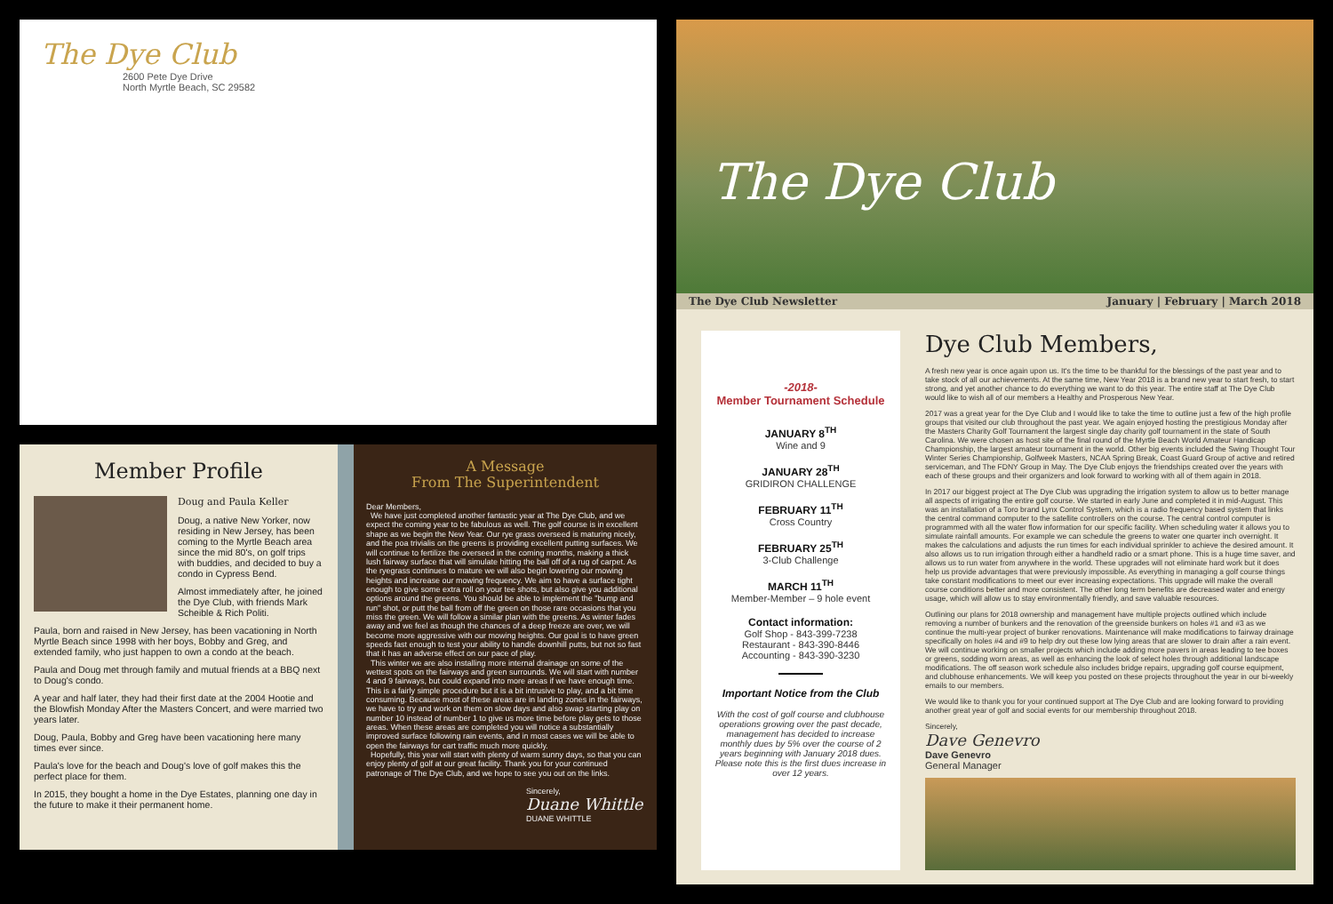The Dye Club
2600 Pete Dye Drive
North Myrtle Beach, SC 29582
Member Profile
Doug and Paula Keller
Doug, a native New Yorker, now residing in New Jersey, has been coming to the Myrtle Beach area since the mid 80's, on golf trips with buddies, and decided to buy a condo in Cypress Bend.
Almost immediately after, he joined the Dye Club, with friends Mark Scheible & Rich Politi.
Paula, born and raised in New Jersey, has been vacationing in North Myrtle Beach since 1998 with her boys, Bobby and Greg, and extended family, who just happen to own a condo at the beach.
Paula and Doug met through family and mutual friends at a BBQ next to Doug's condo.
A year and half later, they had their first date at the 2004 Hootie and the Blowfish Monday After the Masters Concert, and were married two years later.
Doug, Paula, Bobby and Greg have been vacationing here many times ever since.
Paula's love for the beach and Doug's love of golf makes this the perfect place for them.
In 2015, they bought a home in the Dye Estates, planning one day in the future to make it their permanent home.
A Message
From The Superintendent
Dear Members,
We have just completed another fantastic year at The Dye Club, and we expect the coming year to be fabulous as well. The golf course is in excellent shape as we begin the New Year. Our rye grass overseed is maturing nicely, and the poa trivialis on the greens is providing excellent putting surfaces. We will continue to fertilize the overseed in the coming months, making a thick lush fairway surface that will simulate hitting the ball off of a rug of carpet. As the ryegrass continues to mature we will also begin lowering our mowing heights and increase our mowing frequency. We aim to have a surface tight enough to give some extra roll on your tee shots, but also give you additional options around the greens. You should be able to implement the "bump and run" shot, or putt the ball from off the green on those rare occasions that you miss the green. We will follow a similar plan with the greens. As winter fades away and we feel as though the chances of a deep freeze are over, we will become more aggressive with our mowing heights. Our goal is to have green speeds fast enough to test your ability to handle downhill putts, but not so fast that it has an adverse effect on our pace of play.
This winter we are also installing more internal drainage on some of the wettest spots on the fairways and green surrounds. We will start with number 4 and 9 fairways, but could expand into more areas if we have enough time. This is a fairly simple procedure but it is a bit intrusive to play, and a bit time consuming. Because most of these areas are in landing zones in the fairways, we have to try and work on them on slow days and also swap starting play on number 10 instead of number 1 to give us more time before play gets to those areas. When these areas are completed you will notice a substantially improved surface following rain events, and in most cases we will be able to open the fairways for cart traffic much more quickly.
Hopefully, this year will start with plenty of warm sunny days, so that you can enjoy plenty of golf at our great facility. Thank you for your continued patronage of The Dye Club, and we hope to see you out on the links.
Sincerely,
Duane Whittle
DUANE WHITTLE
The Dye Club
The Dye Club Newsletter January | February | March 2018
-2018-
Member Tournament Schedule
JANUARY 8<sup>TH</sup>
Wine and 9
JANUARY 28<sup>TH</sup>
GRIDIRON CHALLENGE
FEBRUARY 11<sup>TH</sup>
Cross Country
FEBRUARY 25<sup>TH</sup>
3-Club Challenge
MARCH 11<sup>TH</sup>
Member-Member – 9 hole event
Contact information:
Golf Shop - 843-399-7238
Restaurant - 843-390-8446
Accounting - 843-390-3230
Important Notice from the Club
With the cost of golf course and clubhouse operations growing over the past decade, management has decided to increase monthly dues by 5% over the course of 2 years beginning with January 2018 dues. Please note this is the first dues increase in over 12 years.
Dye Club Members,
A fresh new year is once again upon us. It's the time to be thankful for the blessings of the past year and to take stock of all our achievements. At the same time, New Year 2018 is a brand new year to start fresh, to start strong, and yet another chance to do everything we want to do this year. The entire staff at The Dye Club would like to wish all of our members a Healthy and Prosperous New Year.
2017 was a great year for the Dye Club and I would like to take the time to outline just a few of the high profile groups that visited our club throughout the past year. We again enjoyed hosting the prestigious Monday after the Masters Charity Golf Tournament the largest single day charity golf tournament in the state of South Carolina. We were chosen as host site of the final round of the Myrtle Beach World Amateur Handicap Championship, the largest amateur tournament in the world. Other big events included the Swing Thought Tour Winter Series Championship, Golfweek Masters, NCAA Spring Break, Coast Guard Group of active and retired serviceman, and The FDNY Group in May. The Dye Club enjoys the friendships created over the years with each of these groups and their organizers and look forward to working with all of them again in 2018.
In 2017 our biggest project at The Dye Club was upgrading the irrigation system to allow us to better manage all aspects of irrigating the entire golf course. We started in early June and completed it in mid-August. This was an installation of a Toro brand Lynx Control System, which is a radio frequency based system that links the central command computer to the satellite controllers on the course. The central control computer is programmed with all the water flow information for our specific facility. When scheduling water it allows you to simulate rainfall amounts. For example we can schedule the greens to water one quarter inch overnight. It makes the calculations and adjusts the run times for each individual sprinkler to achieve the desired amount. It also allows us to run irrigation through either a handheld radio or a smart phone. This is a huge time saver, and allows us to run water from anywhere in the world. These upgrades will not eliminate hard work but it does help us provide advantages that were previously impossible. As everything in managing a golf course things take constant modifications to meet our ever increasing expectations. This upgrade will make the overall course conditions better and more consistent. The other long term benefits are decreased water and energy usage, which will allow us to stay environmentally friendly, and save valuable resources.
Outlining our plans for 2018 ownership and management have multiple projects outlined which include removing a number of bunkers and the renovation of the greenside bunkers on holes #1 and #3 as we continue the multi-year project of bunker renovations. Maintenance will make modifications to fairway drainage specifically on holes #4 and #9 to help dry out these low lying areas that are slower to drain after a rain event. We will continue working on smaller projects which include adding more pavers in areas leading to tee boxes or greens, sodding worn areas, as well as enhancing the look of select holes through additional landscape modifications. The off season work schedule also includes bridge repairs, upgrading golf course equipment, and clubhouse enhancements. We will keep you posted on these projects throughout the year in our bi-weekly emails to our members.
We would like to thank you for your continued support at The Dye Club and are looking forward to providing another great year of golf and social events for our membership throughout 2018.
Sincerely,
Dave Genevro
Dave Genevro
General Manager